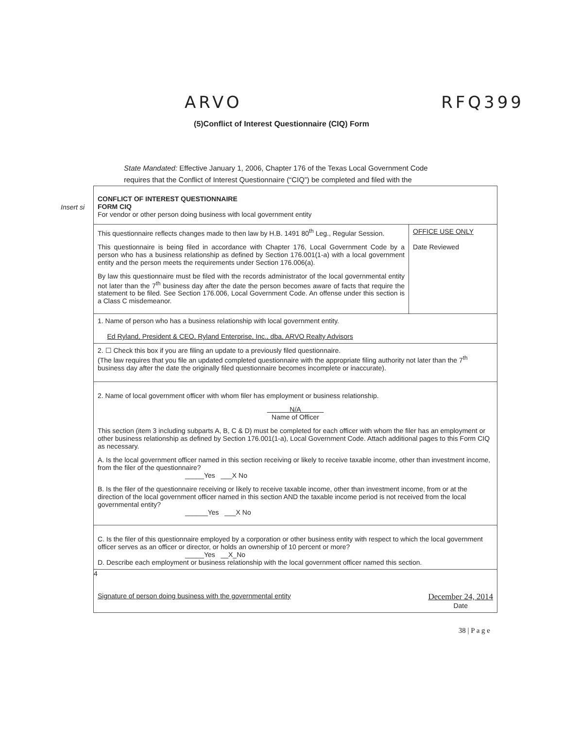ARVO RFQ399
(5)Conflict of Interest Questionnaire (CIQ) Form
State Mandated: Effective January 1, 2006, Chapter 176 of the Texas Local Government Code requires that the Conflict of Interest Questionnaire (“CIQ”) be completed and filed with the
Insert si
CONFLICT OF INTEREST QUESTIONNAIRE
FORM CIQ
For vendor or other person doing business with local government entity
This questionnaire reflects changes made to then law by H.B. 1491 80<sup>th</sup> Leg., Regular Session.
This questionnaire is being filed in accordance with Chapter 176, Local Government Code by a person who has a business relationship as defined by Section 176.001(1-a) with a local government entity and the person meets the requirements under Section 176.006(a).
By law this questionnaire must be filed with the records administrator of the local governmental entity not later than the 7<sup>th</sup> business day after the date the person becomes aware of facts that require the statement to be filed. See Section 176.006, Local Government Code. An offense under this section is a Class C misdemeanor.
OFFICE USE ONLY
Date Reviewed
1. Name of person who has a business relationship with local government entity.
Ed Ryland, President & CEO, Ryland Enterprise, Inc., dba, ARVO Realty Advisors
2. ☐ Check this box if you are filing an update to a previously filed questionnaire.
(The law requires that you file an updated completed questionnaire with the appropriate filing authority not later than the 7<sup>th</sup> business day after the date the originally filed questionnaire becomes incomplete or inaccurate).
2. Name of local government officer with whom filer has employment or business relationship.
N/A
Name of Officer
This section (item 3 including subparts A, B, C & D) must be completed for each officer with whom the filer has an employment or other business relationship as defined by Section 176.001(1-a), Local Government Code. Attach additional pages to this Form CIQ as necessary.
A. Is the local government officer named in this section receiving or likely to receive taxable income, other than investment income, from the filer of the questionnaire?
_____Yes ___X No
B. Is the filer of the questionnaire receiving or likely to receive taxable income, other than investment income, from or at the direction of the local government officer named in this section AND the taxable income period is not received from the local governmental entity?
______Yes ___X No
C. Is the filer of this questionnaire employed by a corporation or other business entity with respect to which the local government officer serves as an officer or director, or holds an ownership of 10 percent or more?
_____Yes __X_No
D. Describe each employment or business relationship with the local government officer named this section.
4
Signature of person doing business with the governmental entity December 24, 2014
Date
38 | P a g e